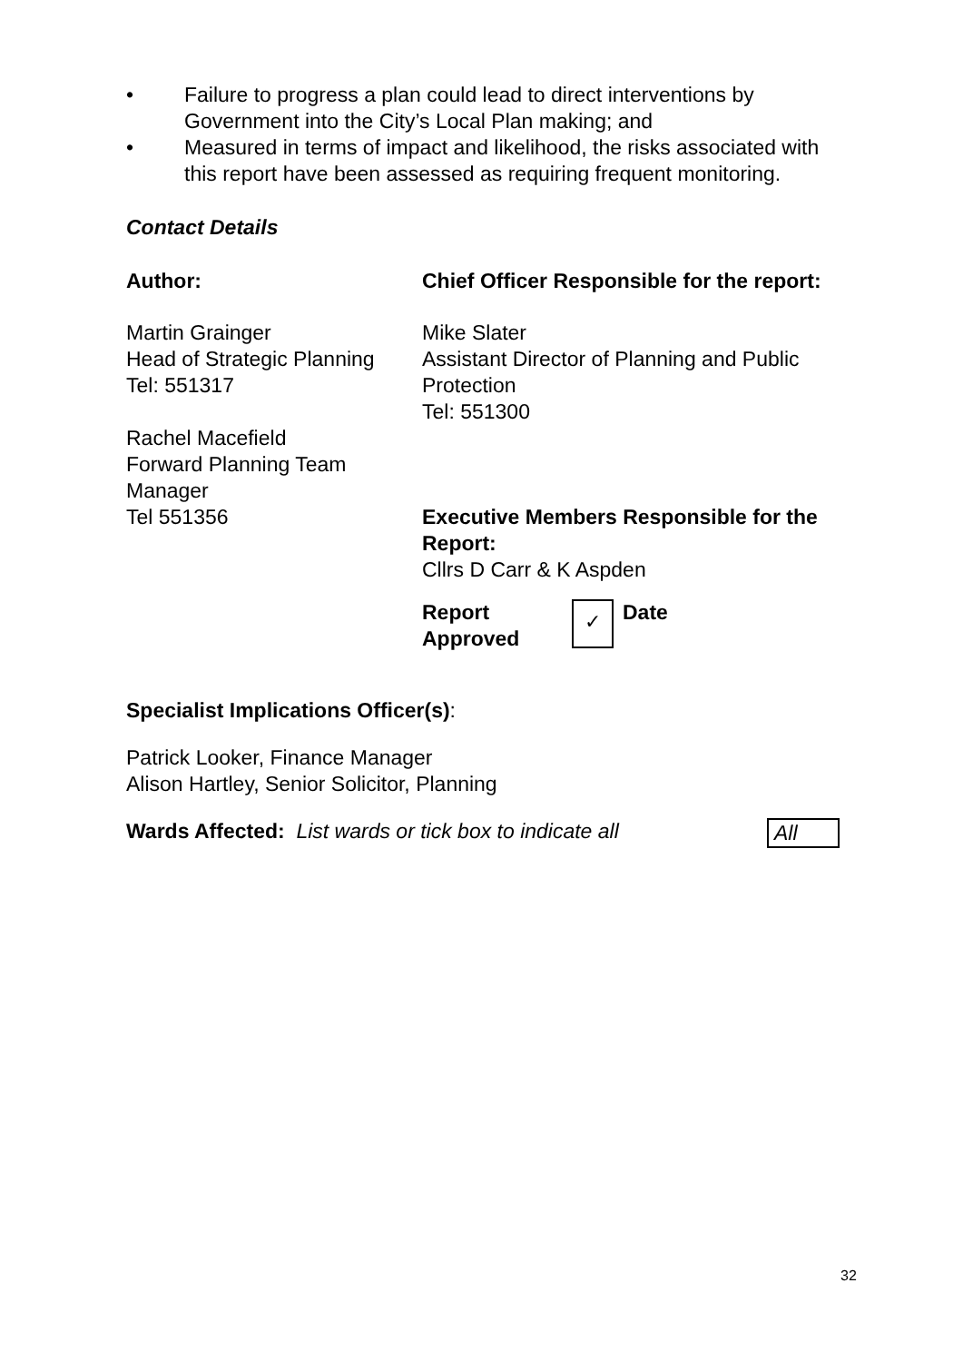• Failure to progress a plan could lead to direct interventions by Government into the City’s Local Plan making; and
• Measured in terms of impact and likelihood, the risks associated with this report have been assessed as requiring frequent monitoring.
Contact Details
| Author: | Chief Officer Responsible for the report: |
| Martin Grainger Head of Strategic Planning Tel: 551317 Rachel Macefield Forward Planning Team Manager Tel 551356 | Mike Slater Assistant Director of Planning and Public Protection Tel: 551300 Executive Members Responsible for the Report: Cllrs D Carr & K Aspden Report Approved ✓ Date |
Specialist Implications Officer(s):
Patrick Looker, Finance Manager
Alison Hartley, Senior Solicitor, Planning
Wards Affected: List wards or tick box to indicate all All
32